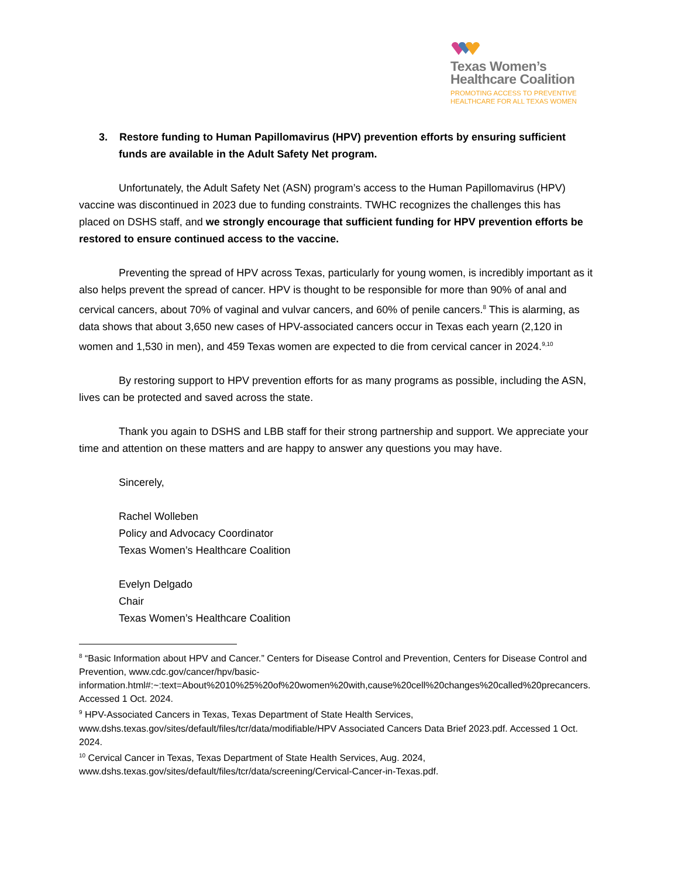Texas Women’s
Healthcare Coalition
PROMOTING ACCESS TO PREVENTIVE
HEALTHCARE FOR ALL TEXAS WOMEN
3. Restore funding to Human Papillomavirus (HPV) prevention efforts by ensuring sufficient funds are available in the Adult Safety Net program.
Unfortunately, the Adult Safety Net (ASN) program’s access to the Human Papillomavirus (HPV) vaccine was discontinued in 2023 due to funding constraints. TWHC recognizes the challenges this has placed on DSHS staff, and we strongly encourage that sufficient funding for HPV prevention efforts be restored to ensure continued access to the vaccine.
Preventing the spread of HPV across Texas, particularly for young women, is incredibly important as it also helps prevent the spread of cancer. HPV is thought to be responsible for more than 90% of anal and cervical cancers, about 70% of vaginal and vulvar cancers, and 60% of penile cancers.<sup>8</sup> This is alarming, as data shows that about 3,650 new cases of HPV-associated cancers occur in Texas each yearn (2,120 in women and 1,530 in men), and 459 Texas women are expected to die from cervical cancer in 2024.<sup>9,10</sup>
By restoring support to HPV prevention efforts for as many programs as possible, including the ASN, lives can be protected and saved across the state.
Thank you again to DSHS and LBB staff for their strong partnership and support. We appreciate your time and attention on these matters and are happy to answer any questions you may have.
Sincerely,
Rachel Wolleben
Policy and Advocacy Coordinator
Texas Women’s Healthcare Coalition
Evelyn Delgado
Chair
Texas Women’s Healthcare Coalition
<sup>8</sup> “Basic Information about HPV and Cancer.” Centers for Disease Control and Prevention, Centers for Disease Control and Prevention, www.cdc.gov/cancer/hpv/basic-information.html#:~:text=About%2010%25%20of%20women%20with,cause%20cell%20changes%20called%20precancers. Accessed 1 Oct. 2024.
<sup>9</sup> HPV-Associated Cancers in Texas, Texas Department of State Health Services, www.dshs.texas.gov/sites/default/files/tcr/data/modifiable/HPV Associated Cancers Data Brief 2023.pdf. Accessed 1 Oct. 2024.
<sup>10</sup> Cervical Cancer in Texas, Texas Department of State Health Services, Aug. 2024, www.dshs.texas.gov/sites/default/files/tcr/data/screening/Cervical-Cancer-in-Texas.pdf.